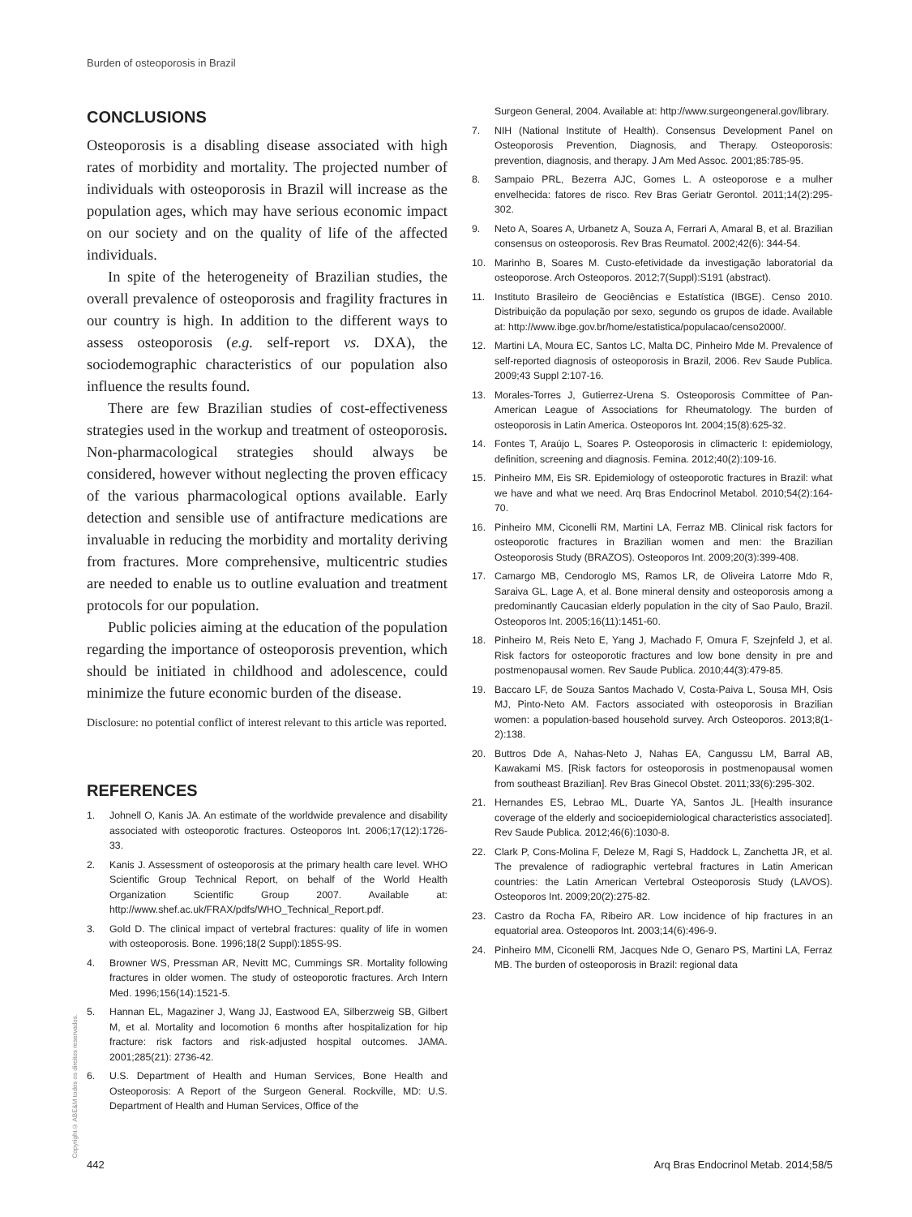Burden of osteoporosis in Brazil
CONCLUSIONS
Osteoporosis is a disabling disease associated with high rates of morbidity and mortality. The projected number of individuals with osteoporosis in Brazil will increase as the population ages, which may have serious economic impact on our society and on the quality of life of the affected individuals.
In spite of the heterogeneity of Brazilian studies, the overall prevalence of osteoporosis and fragility fractures in our country is high. In addition to the different ways to assess osteoporosis (e.g. self-report vs. DXA), the sociodemographic characteristics of our population also influence the results found.
There are few Brazilian studies of cost-effectiveness strategies used in the workup and treatment of osteoporosis. Non-pharmacological strategies should always be considered, however without neglecting the proven efficacy of the various pharmacological options available. Early detection and sensible use of antifracture medications are invaluable in reducing the morbidity and mortality deriving from fractures. More comprehensive, multicentric studies are needed to enable us to outline evaluation and treatment protocols for our population.
Public policies aiming at the education of the population regarding the importance of osteoporosis prevention, which should be initiated in childhood and adolescence, could minimize the future economic burden of the disease.
Disclosure: no potential conflict of interest relevant to this article was reported.
REFERENCES
1. Johnell O, Kanis JA. An estimate of the worldwide prevalence and disability associated with osteoporotic fractures. Osteoporos Int. 2006;17(12):1726-33.
2. Kanis J. Assessment of osteoporosis at the primary health care level. WHO Scientific Group Technical Report, on behalf of the World Health Organization Scientific Group 2007. Available at: http://www.shef.ac.uk/FRAX/pdfs/WHO_Technical_Report.pdf.
3. Gold D. The clinical impact of vertebral fractures: quality of life in women with osteoporosis. Bone. 1996;18(2 Suppl):185S-9S.
4. Browner WS, Pressman AR, Nevitt MC, Cummings SR. Mortality following fractures in older women. The study of osteoporotic fractures. Arch Intern Med. 1996;156(14):1521-5.
5. Hannan EL, Magaziner J, Wang JJ, Eastwood EA, Silberzweig SB, Gilbert M, et al. Mortality and locomotion 6 months after hospitalization for hip fracture: risk factors and risk-adjusted hospital outcomes. JAMA. 2001;285(21): 2736-42.
6. U.S. Department of Health and Human Services, Bone Health and Osteoporosis: A Report of the Surgeon General. Rockville, MD: U.S. Department of Health and Human Services, Office of the
Surgeon General, 2004. Available at: http://www.surgeongeneral.gov/library.
7. NIH (National Institute of Health). Consensus Development Panel on Osteoporosis Prevention, Diagnosis, and Therapy. Osteoporosis: prevention, diagnosis, and therapy. J Am Med Assoc. 2001;85:785-95.
8. Sampaio PRL, Bezerra AJC, Gomes L. A osteoporose e a mulher envelhecida: fatores de risco. Rev Bras Geriatr Gerontol. 2011;14(2):295-302.
9. Neto A, Soares A, Urbanetz A, Souza A, Ferrari A, Amaral B, et al. Brazilian consensus on osteoporosis. Rev Bras Reumatol. 2002;42(6): 344-54.
10. Marinho B, Soares M. Custo-efetividade da investigação laboratorial da osteoporose. Arch Osteoporos. 2012;7(Suppl):S191 (abstract).
11. Instituto Brasileiro de Geociências e Estatística (IBGE). Censo 2010. Distribuição da população por sexo, segundo os grupos de idade. Available at: http://www.ibge.gov.br/home/estatistica/populacao/censo2000/.
12. Martini LA, Moura EC, Santos LC, Malta DC, Pinheiro Mde M. Prevalence of self-reported diagnosis of osteoporosis in Brazil, 2006. Rev Saude Publica. 2009;43 Suppl 2:107-16.
13. Morales-Torres J, Gutierrez-Urena S. Osteoporosis Committee of Pan-American League of Associations for Rheumatology. The burden of osteoporosis in Latin America. Osteoporos Int. 2004;15(8):625-32.
14. Fontes T, Araújo L, Soares P. Osteoporosis in climacteric I: epidemiology, definition, screening and diagnosis. Femina. 2012;40(2):109-16.
15. Pinheiro MM, Eis SR. Epidemiology of osteoporotic fractures in Brazil: what we have and what we need. Arq Bras Endocrinol Metabol. 2010;54(2):164-70.
16. Pinheiro MM, Ciconelli RM, Martini LA, Ferraz MB. Clinical risk factors for osteoporotic fractures in Brazilian women and men: the Brazilian Osteoporosis Study (BRAZOS). Osteoporos Int. 2009;20(3):399-408.
17. Camargo MB, Cendoroglo MS, Ramos LR, de Oliveira Latorre Mdo R, Saraiva GL, Lage A, et al. Bone mineral density and osteoporosis among a predominantly Caucasian elderly population in the city of Sao Paulo, Brazil. Osteoporos Int. 2005;16(11):1451-60.
18. Pinheiro M, Reis Neto E, Yang J, Machado F, Omura F, Szejnfeld J, et al. Risk factors for osteoporotic fractures and low bone density in pre and postmenopausal women. Rev Saude Publica. 2010;44(3):479-85.
19. Baccaro LF, de Souza Santos Machado V, Costa-Paiva L, Sousa MH, Osis MJ, Pinto-Neto AM. Factors associated with osteoporosis in Brazilian women: a population-based household survey. Arch Osteoporos. 2013;8(1-2):138.
20. Buttros Dde A, Nahas-Neto J, Nahas EA, Cangussu LM, Barral AB, Kawakami MS. [Risk factors for osteoporosis in postmenopausal women from southeast Brazilian]. Rev Bras Ginecol Obstet. 2011;33(6):295-302.
21. Hernandes ES, Lebrao ML, Duarte YA, Santos JL. [Health insurance coverage of the elderly and socioepidemiological characteristics associated]. Rev Saude Publica. 2012;46(6):1030-8.
22. Clark P, Cons-Molina F, Deleze M, Ragi S, Haddock L, Zanchetta JR, et al. The prevalence of radiographic vertebral fractures in Latin American countries: the Latin American Vertebral Osteoporosis Study (LAVOS). Osteoporos Int. 2009;20(2):275-82.
23. Castro da Rocha FA, Ribeiro AR. Low incidence of hip fractures in an equatorial area. Osteoporos Int. 2003;14(6):496-9.
24. Pinheiro MM, Ciconelli RM, Jacques Nde O, Genaro PS, Martini LA, Ferraz MB. The burden of osteoporosis in Brazil: regional data
Copyright© ABE&M todos os direitos reservados.
442 Arq Bras Endocrinol Metab. 2014;58/5